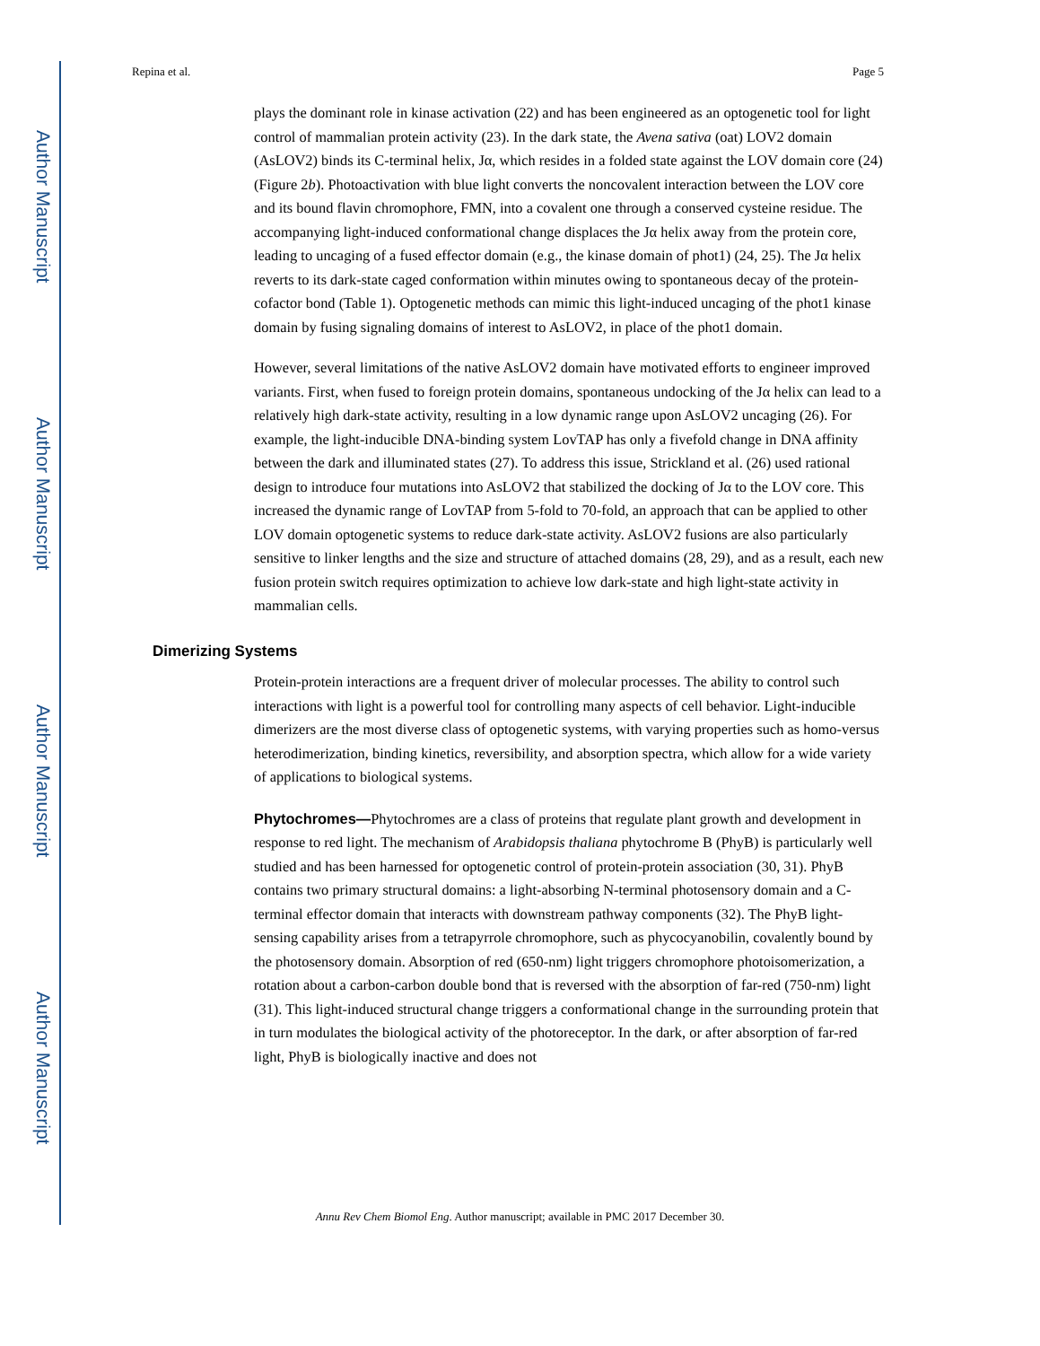Author Manuscript
Author Manuscript
Author Manuscript
Author Manuscript
Repina et al. Page 5
plays the dominant role in kinase activation (22) and has been engineered as an optogenetic tool for light control of mammalian protein activity (23). In the dark state, the Avena sativa (oat) LOV2 domain (AsLOV2) binds its C-terminal helix, Jα, which resides in a folded state against the LOV domain core (24) (Figure 2b). Photoactivation with blue light converts the noncovalent interaction between the LOV core and its bound flavin chromophore, FMN, into a covalent one through a conserved cysteine residue. The accompanying light-induced conformational change displaces the Jα helix away from the protein core, leading to uncaging of a fused effector domain (e.g., the kinase domain of phot1) (24, 25). The Jα helix reverts to its dark-state caged conformation within minutes owing to spontaneous decay of the protein-cofactor bond (Table 1). Optogenetic methods can mimic this light-induced uncaging of the phot1 kinase domain by fusing signaling domains of interest to AsLOV2, in place of the phot1 domain.
However, several limitations of the native AsLOV2 domain have motivated efforts to engineer improved variants. First, when fused to foreign protein domains, spontaneous undocking of the Jα helix can lead to a relatively high dark-state activity, resulting in a low dynamic range upon AsLOV2 uncaging (26). For example, the light-inducible DNA-binding system LovTAP has only a fivefold change in DNA affinity between the dark and illuminated states (27). To address this issue, Strickland et al. (26) used rational design to introduce four mutations into AsLOV2 that stabilized the docking of Jα to the LOV core. This increased the dynamic range of LovTAP from 5-fold to 70-fold, an approach that can be applied to other LOV domain optogenetic systems to reduce dark-state activity. AsLOV2 fusions are also particularly sensitive to linker lengths and the size and structure of attached domains (28, 29), and as a result, each new fusion protein switch requires optimization to achieve low dark-state and high light-state activity in mammalian cells.
Dimerizing Systems
Protein-protein interactions are a frequent driver of molecular processes. The ability to control such interactions with light is a powerful tool for controlling many aspects of cell behavior. Light-inducible dimerizers are the most diverse class of optogenetic systems, with varying properties such as homo-versus heterodimerization, binding kinetics, reversibility, and absorption spectra, which allow for a wide variety of applications to biological systems.
Phytochromes—Phytochromes are a class of proteins that regulate plant growth and development in response to red light. The mechanism of Arabidopsis thaliana phytochrome B (PhyB) is particularly well studied and has been harnessed for optogenetic control of protein-protein association (30, 31). PhyB contains two primary structural domains: a light-absorbing N-terminal photosensory domain and a C-terminal effector domain that interacts with downstream pathway components (32). The PhyB light-sensing capability arises from a tetrapyrrole chromophore, such as phycocyanobilin, covalently bound by the photosensory domain. Absorption of red (650-nm) light triggers chromophore photoisomerization, a rotation about a carbon-carbon double bond that is reversed with the absorption of far-red (750-nm) light (31). This light-induced structural change triggers a conformational change in the surrounding protein that in turn modulates the biological activity of the photoreceptor. In the dark, or after absorption of far-red light, PhyB is biologically inactive and does not
Annu Rev Chem Biomol Eng. Author manuscript; available in PMC 2017 December 30.